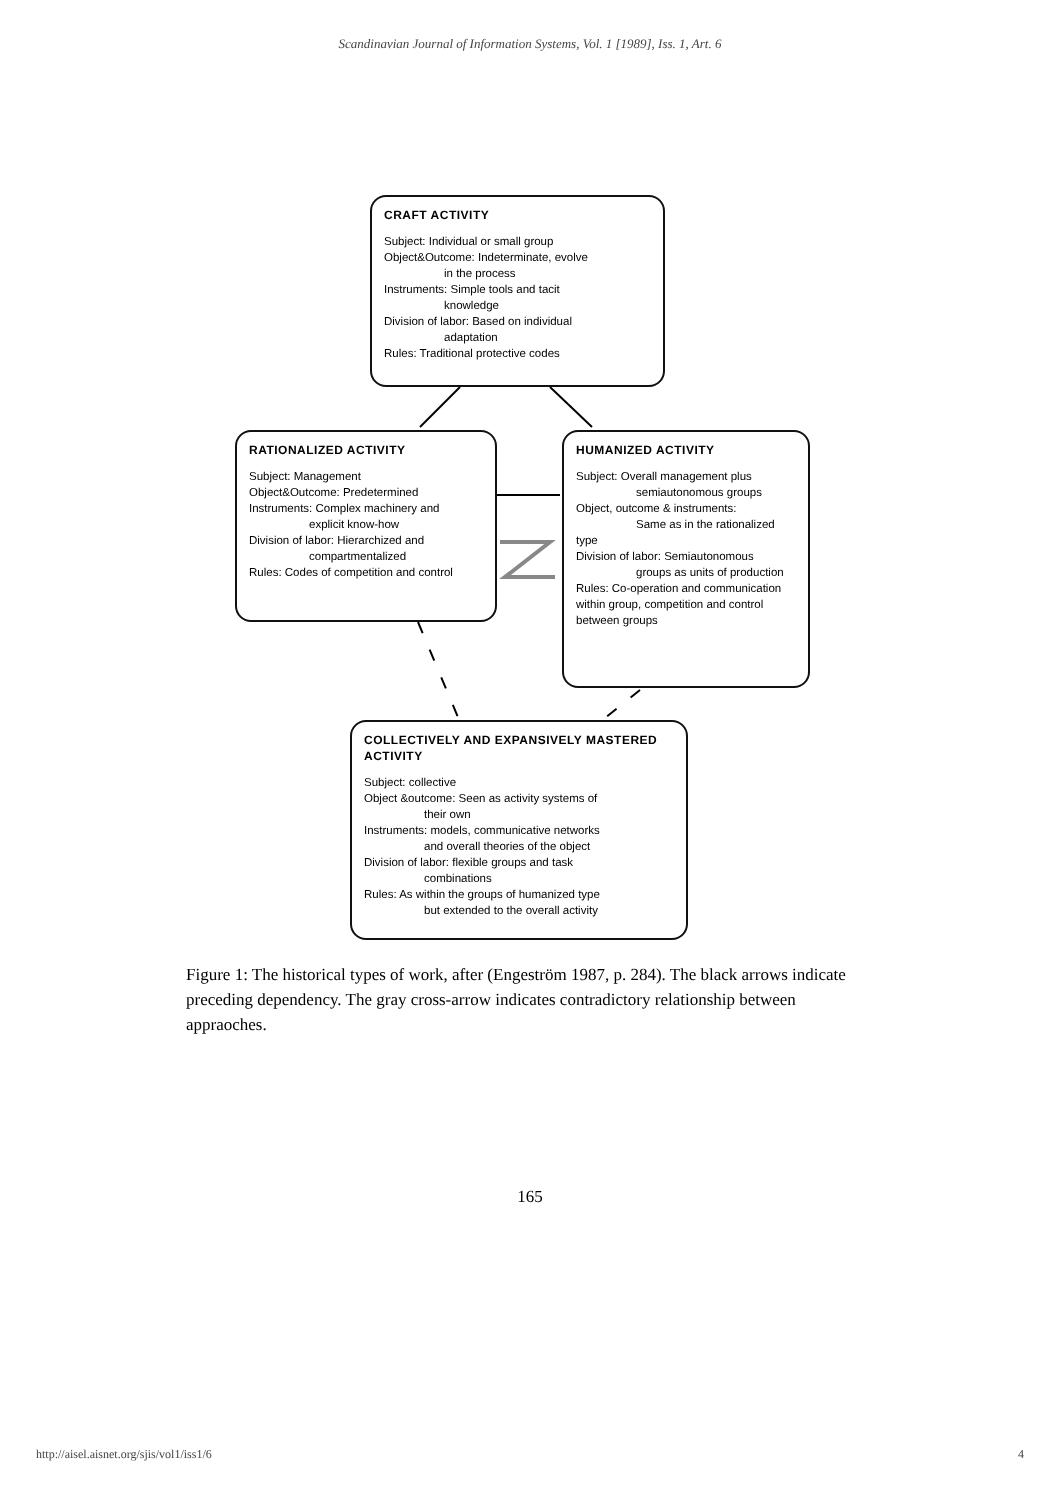Scandinavian Journal of Information Systems, Vol. 1 [1989], Iss. 1, Art. 6
CRAFT ACTIVITY
Subject: Individual or small group
Object&Outcome: Indeterminate, evolve
in the process
Instruments: Simple tools and tacit
knowledge
Division of labor: Based on individual
adaptation
Rules: Traditional protective codes
RATIONALIZED ACTIVITY
Subject: Management
Object&Outcome: Predetermined
Instruments: Complex machinery and
explicit know-how
Division of labor: Hierarchized and
compartmentalized
Rules: Codes of competition and control
HUMANIZED ACTIVITY
Subject: Overall management plus
semiautonomous groups
Object, outcome & instruments:
Same as in the rationalized type
Division of labor: Semiautonomous
groups as units of production
Rules: Co-operation and communication within group, competition and control between groups
COLLECTIVELY AND EXPANSIVELY MASTERED ACTIVITY
Subject: collective
Object &outcome: Seen as activity systems of
their own
Instruments: models, communicative networks
and overall theories of the object
Division of labor: flexible groups and task
combinations
Rules: As within the groups of humanized type
but extended to the overall activity
Figure 1: The historical types of work, after (Engeström 1987, p. 284). The black arrows indicate preceding dependency. The gray cross-arrow indicates contradictory relationship between appraoches.
165
http://aisel.aisnet.org/sjis/vol1/iss1/6 4